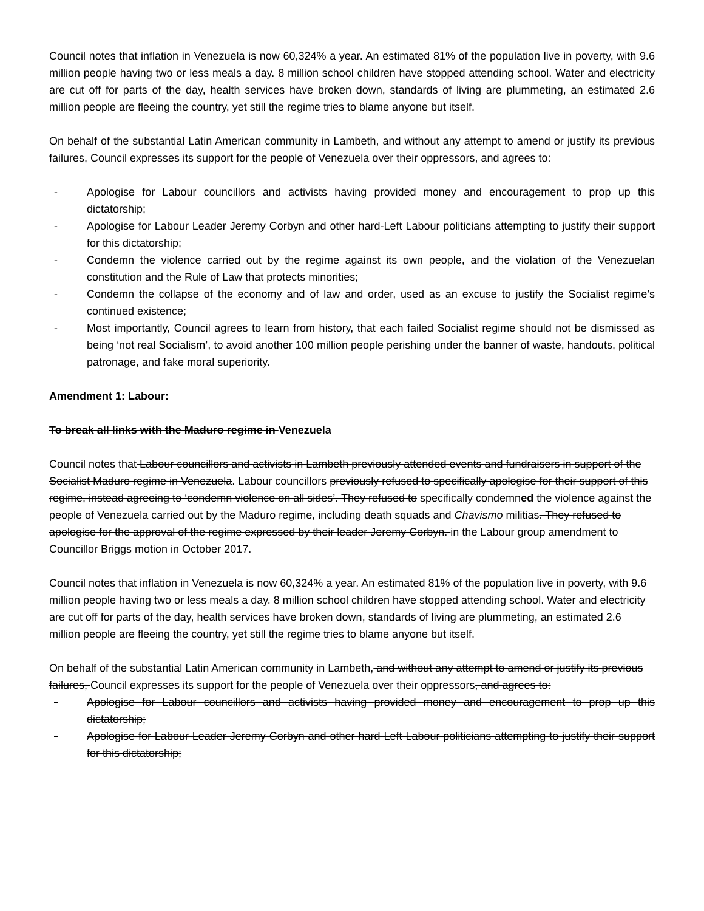Council notes that inflation in Venezuela is now 60,324% a year. An estimated 81% of the population live in poverty, with 9.6 million people having two or less meals a day. 8 million school children have stopped attending school. Water and electricity are cut off for parts of the day, health services have broken down, standards of living are plummeting, an estimated 2.6 million people are fleeing the country, yet still the regime tries to blame anyone but itself.
On behalf of the substantial Latin American community in Lambeth, and without any attempt to amend or justify its previous failures, Council expresses its support for the people of Venezuela over their oppressors, and agrees to:
- Apologise for Labour councillors and activists having provided money and encouragement to prop up this dictatorship;
- Apologise for Labour Leader Jeremy Corbyn and other hard-Left Labour politicians attempting to justify their support for this dictatorship;
- Condemn the violence carried out by the regime against its own people, and the violation of the Venezuelan constitution and the Rule of Law that protects minorities;
- Condemn the collapse of the economy and of law and order, used as an excuse to justify the Socialist regime’s continued existence;
- Most importantly, Council agrees to learn from history, that each failed Socialist regime should not be dismissed as being ‘not real Socialism’, to avoid another 100 million people perishing under the banner of waste, handouts, political patronage, and fake moral superiority.
Amendment 1: Labour:
To break all links with the Maduro regime in Venezuela
Council notes that Labour councillors and activists in Lambeth previously attended events and fundraisers in support of the Socialist Maduro regime in Venezuela. Labour councillors previously refused to specifically apologise for their support of this regime, instead agreeing to ‘condemn violence on all sides’. They refused to specifically condemned the violence against the people of Venezuela carried out by the Maduro regime, including death squads and Chavismo militias. They refused to apologise for the approval of the regime expressed by their leader Jeremy Corbyn. in the Labour group amendment to Councillor Briggs motion in October 2017.
Council notes that inflation in Venezuela is now 60,324% a year. An estimated 81% of the population live in poverty, with 9.6 million people having two or less meals a day. 8 million school children have stopped attending school. Water and electricity are cut off for parts of the day, health services have broken down, standards of living are plummeting, an estimated 2.6 million people are fleeing the country, yet still the regime tries to blame anyone but itself.
On behalf of the substantial Latin American community in Lambeth, and without any attempt to amend or justify its previous failures, Council expresses its support for the people of Venezuela over their oppressors, and agrees to:
- Apologise for Labour councillors and activists having provided money and encouragement to prop up this dictatorship;
- Apologise for Labour Leader Jeremy Corbyn and other hard-Left Labour politicians attempting to justify their support for this dictatorship;